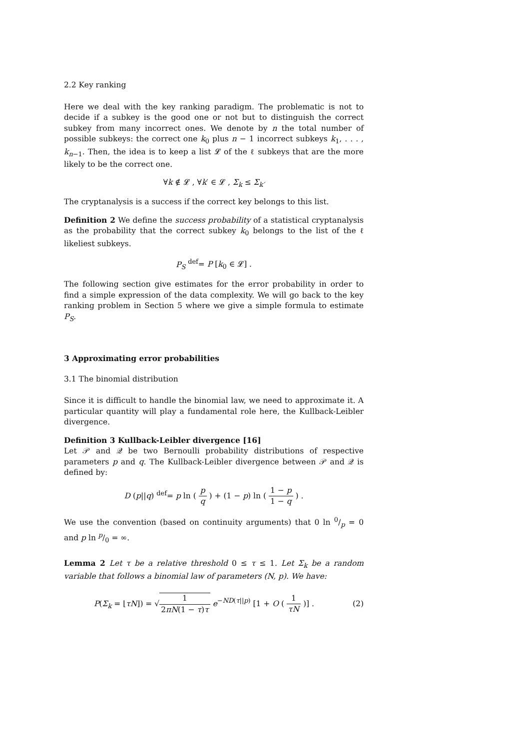2.2 Key ranking
Here we deal with the key ranking paradigm. The problematic is not to decide if a subkey is the good one or not but to distinguish the correct subkey from many incorrect ones. We denote by n the total number of possible subkeys: the correct one k<sub>0</sub> plus n − 1 incorrect subkeys k<sub>1</sub>, . . . , k<sub>n−1</sub>. Then, the idea is to keep a list 𝓛 of the ℓ subkeys that are the more likely to be the correct one.
∀k ∉ 𝓛 , ∀k′ ∈ 𝓛 , Σ<sub>k</sub> ≤ Σ<sub>k′</sub>
The cryptanalysis is a success if the correct key belongs to this list.
Definition 2 We define the success probability of a statistical cryptanalysis as the probability that the correct subkey k<sub>0</sub> belongs to the list of the ℓ likeliest subkeys.
P<sub>S</sub> <sup>def</sup>= P [k<sub>0</sub> ∈ 𝓛] .
The following section give estimates for the error probability in order to find a simple expression of the data complexity. We will go back to the key ranking problem in Section 5 where we give a simple formula to estimate P<sub>S</sub>.
3 Approximating error probabilities
3.1 The binomial distribution
Since it is difficult to handle the binomial law, we need to approximate it. A particular quantity will play a fundamental role here, the Kullback-Leibler divergence.
Definition 3 Kullback-Leibler divergence [16]
Let 𝒫 and 𝒬 be two Bernoulli probability distributions of respective parameters p and q. The Kullback-Leibler divergence between 𝒫 and 𝒬 is defined by:
D (p||q) <sup>def</sup>= p ln ( p q ) + (1 − p) ln ( 1 − p 1 − q ) .
We use the convention (based on continuity arguments) that 0 ln 0/p = 0 and p ln p/0 = ∞.
Lemma 2 Let τ be a relative threshold 0 ≤ τ ≤ 1. Let Σ<sub>k</sub> be a random variable that follows a binomial law of parameters (N, p). We have:
P(Σ<sub>k</sub> = ⌊τN⌋) = √1 2πN(1 − τ)τ e<sup>−ND(τ||p)</sup> [1 + O ( 1 τN )] . (2)